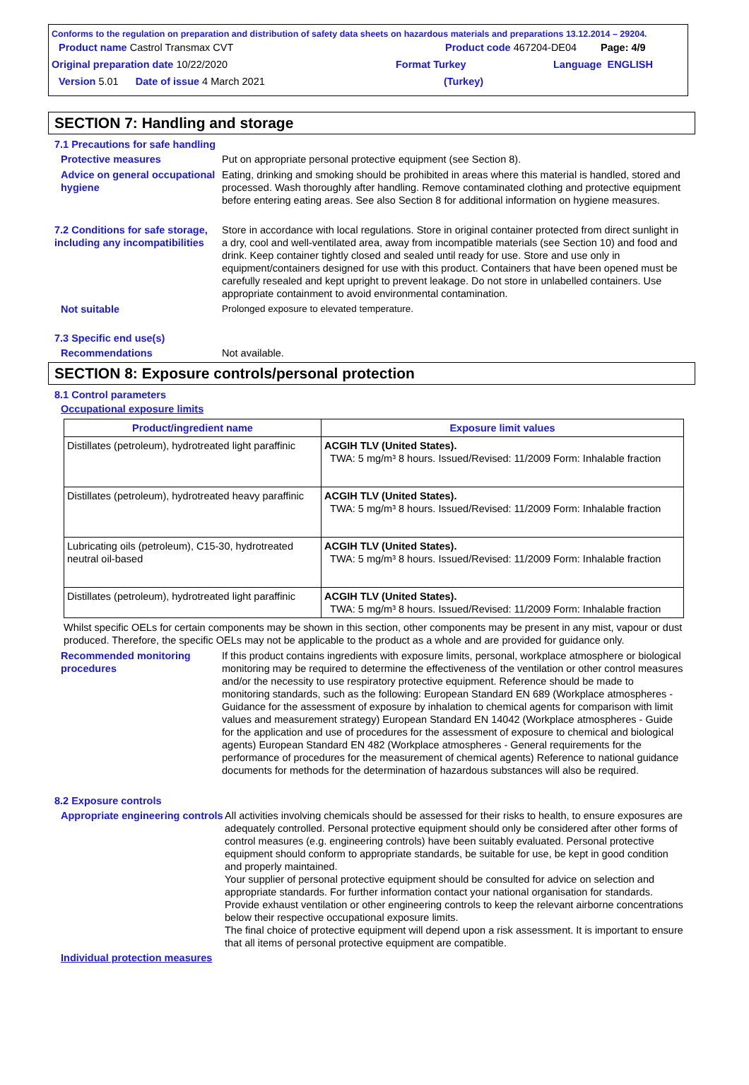Conforms to the regulation on preparation and distribution of safety data sheets on hazardous materials and preparations 13.12.2014 – 29204.
Product name Castrol Transmax CVT Product code 467204-DE04 Page: 4/9
Original preparation date 10/22/2020 Format Turkey Language ENGLISH
Version 5.01 Date of issue 4 March 2021 (Turkey)
SECTION 7: Handling and storage
7.1 Precautions for safe handling
Protective measures Put on appropriate personal protective equipment (see Section 8).
Advice on general occupational hygiene
Eating, drinking and smoking should be prohibited in areas where this material is handled, stored and processed. Wash thoroughly after handling. Remove contaminated clothing and protective equipment before entering eating areas. See also Section 8 for additional information on hygiene measures.
7.2 Conditions for safe storage, including any incompatibilities
Store in accordance with local regulations. Store in original container protected from direct sunlight in a dry, cool and well-ventilated area, away from incompatible materials (see Section 10) and food and drink. Keep container tightly closed and sealed until ready for use. Store and use only in equipment/containers designed for use with this product. Containers that have been opened must be carefully resealed and kept upright to prevent leakage. Do not store in unlabelled containers. Use appropriate containment to avoid environmental contamination.
Not suitable Prolonged exposure to elevated temperature.
7.3 Specific end use(s)
Recommendations Not available.
SECTION 8: Exposure controls/personal protection
8.1 Control parameters
Occupational exposure limits
| Product/ingredient name | Exposure limit values |
| --- | --- |
| Distillates (petroleum), hydrotreated light paraffinic | ACGIH TLV (United States). TWA: 5 mg/m³ 8 hours. Issued/Revised: 11/2009 Form: Inhalable fraction |
| Distillates (petroleum), hydrotreated heavy paraffinic | ACGIH TLV (United States). TWA: 5 mg/m³ 8 hours. Issued/Revised: 11/2009 Form: Inhalable fraction |
| Lubricating oils (petroleum), C15-30, hydrotreated neutral oil-based | ACGIH TLV (United States). TWA: 5 mg/m³ 8 hours. Issued/Revised: 11/2009 Form: Inhalable fraction |
| Distillates (petroleum), hydrotreated light paraffinic | ACGIH TLV (United States). TWA: 5 mg/m³ 8 hours. Issued/Revised: 11/2009 Form: Inhalable fraction |
Whilst specific OELs for certain components may be shown in this section, other components may be present in any mist, vapour or dust produced. Therefore, the specific OELs may not be applicable to the product as a whole and are provided for guidance only.
Recommended monitoring procedures
If this product contains ingredients with exposure limits, personal, workplace atmosphere or biological monitoring may be required to determine the effectiveness of the ventilation or other control measures and/or the necessity to use respiratory protective equipment. Reference should be made to monitoring standards, such as the following: European Standard EN 689 (Workplace atmospheres - Guidance for the assessment of exposure by inhalation to chemical agents for comparison with limit values and measurement strategy) European Standard EN 14042 (Workplace atmospheres - Guide for the application and use of procedures for the assessment of exposure to chemical and biological agents) European Standard EN 482 (Workplace atmospheres - General requirements for the performance of procedures for the measurement of chemical agents) Reference to national guidance documents for methods for the determination of hazardous substances will also be required.
8.2 Exposure controls
Appropriate engineering controls
All activities involving chemicals should be assessed for their risks to health, to ensure exposures are adequately controlled. Personal protective equipment should only be considered after other forms of control measures (e.g. engineering controls) have been suitably evaluated. Personal protective equipment should conform to appropriate standards, be suitable for use, be kept in good condition and properly maintained.
Your supplier of personal protective equipment should be consulted for advice on selection and appropriate standards. For further information contact your national organisation for standards.
Provide exhaust ventilation or other engineering controls to keep the relevant airborne concentrations below their respective occupational exposure limits.
The final choice of protective equipment will depend upon a risk assessment. It is important to ensure that all items of personal protective equipment are compatible.
Individual protection measures